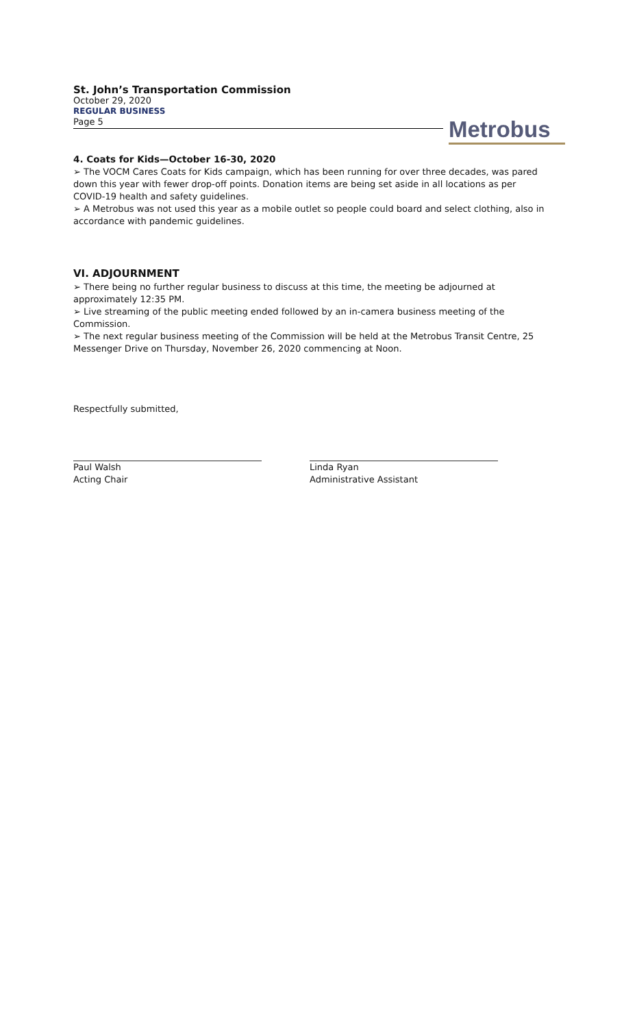St. John’s Transportation Commission
October 29, 2020
REGULAR BUSINESS
Page 5
Metrobus
4. Coats for Kids—October 16-30, 2020
➢ The VOCM Cares Coats for Kids campaign, which has been running for over three decades, was pared down this year with fewer drop-off points. Donation items are being set aside in all locations as per COVID-19 health and safety guidelines.
➢ A Metrobus was not used this year as a mobile outlet so people could board and select clothing, also in accordance with pandemic guidelines.
VI. ADJOURNMENT
➢ There being no further regular business to discuss at this time, the meeting be adjourned at approximately 12:35 PM.
➢ Live streaming of the public meeting ended followed by an in-camera business meeting of the Commission.
➢ The next regular business meeting of the Commission will be held at the Metrobus Transit Centre, 25 Messenger Drive on Thursday, November 26, 2020 commencing at Noon.
Respectfully submitted,
Paul Walsh
Acting Chair
Linda Ryan
Administrative Assistant